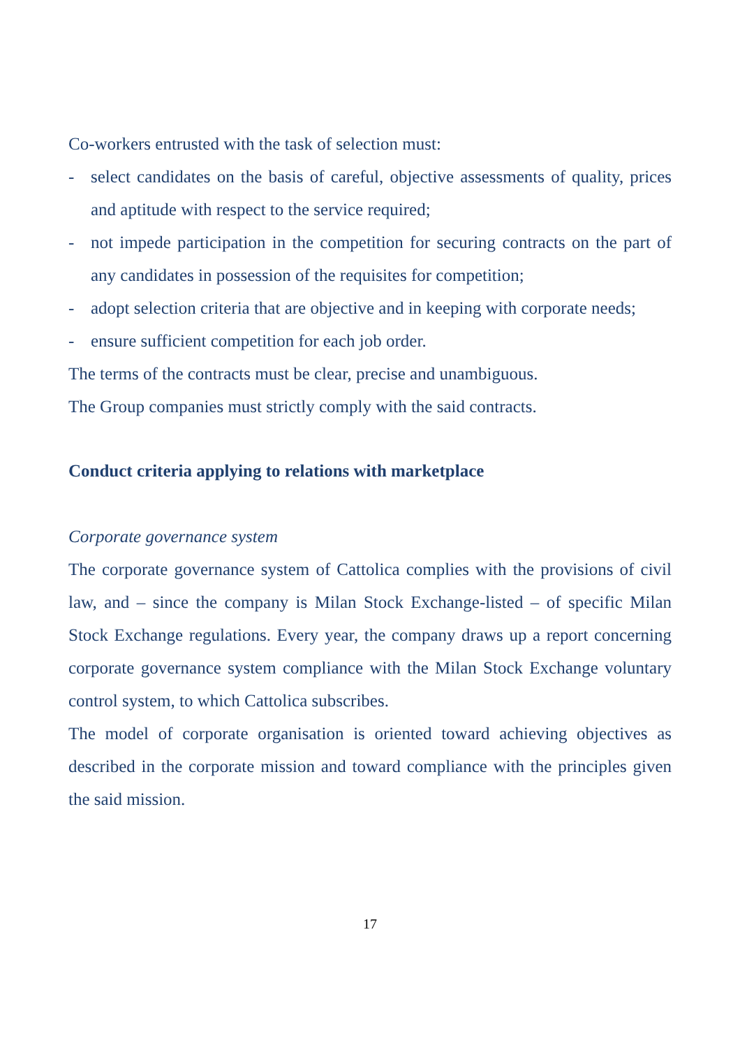Co-workers entrusted with the task of selection must:
- select candidates on the basis of careful, objective assessments of quality, prices and aptitude with respect to the service required;
- not impede participation in the competition for securing contracts on the part of any candidates in possession of the requisites for competition;
- adopt selection criteria that are objective and in keeping with corporate needs;
- ensure sufficient competition for each job order.
The terms of the contracts must be clear, precise and unambiguous.
The Group companies must strictly comply with the said contracts.
Conduct criteria applying to relations with marketplace
Corporate governance system
The corporate governance system of Cattolica complies with the provisions of civil law, and – since the company is Milan Stock Exchange-listed – of specific Milan Stock Exchange regulations. Every year, the company draws up a report concerning corporate governance system compliance with the Milan Stock Exchange voluntary control system, to which Cattolica subscribes.
The model of corporate organisation is oriented toward achieving objectives as described in the corporate mission and toward compliance with the principles given the said mission.
17